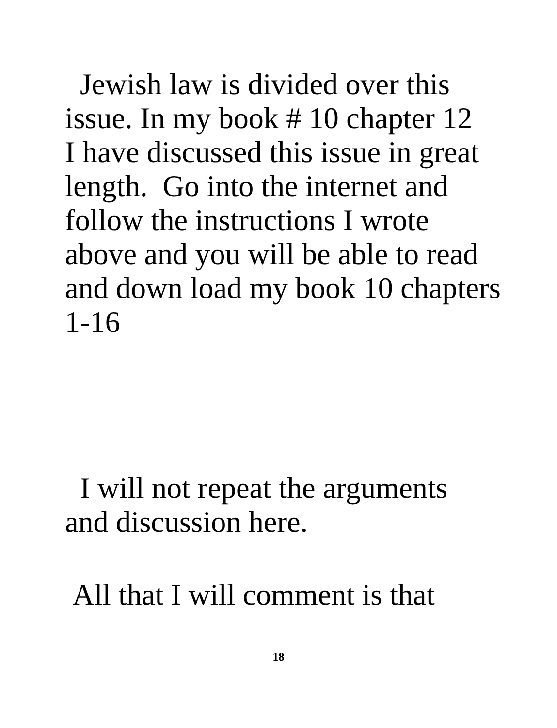Jewish law is divided over this
issue. In my book # 10 chapter 12
I have discussed this issue in great
length. Go into the internet and
follow the instructions I wrote
above and you will be able to read
and down load my book 10 chapters
1-16
I will not repeat the arguments
and discussion here.
All that I will comment is that
18